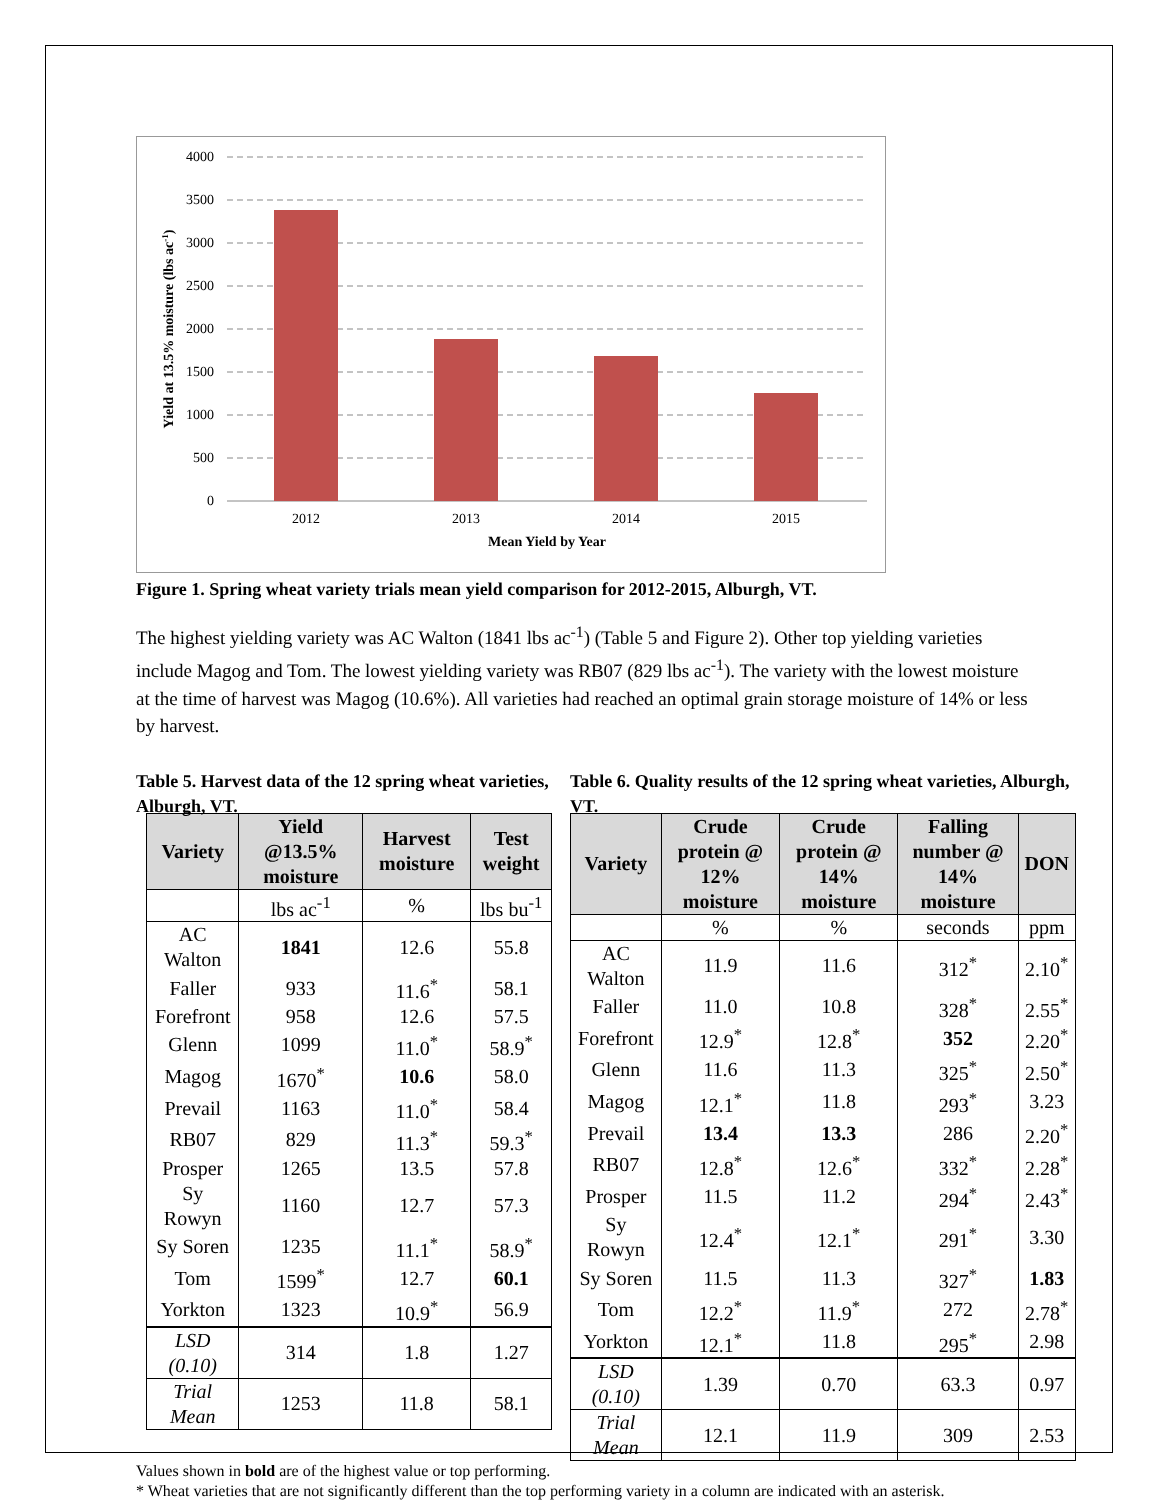4000
3500
3000
2500
2000
1500
1000
500
0
2012
2013
2014
2015
Mean Yield by Year
Yield at 13.5% moisture (lbs ac-1)
Figure 1. Spring wheat variety trials mean yield comparison for 2012-2015, Alburgh, VT.
The highest yielding variety was AC Walton (1841 lbs ac<sup>-1</sup>) (Table 5 and Figure 2). Other top yielding varieties include Magog and Tom. The lowest yielding variety was RB07 (829 lbs ac<sup>-1</sup>). The variety with the lowest moisture at the time of harvest was Magog (10.6%). All varieties had reached an optimal grain storage moisture of 14% or less by harvest.
Table 5. Harvest data of the 12 spring wheat varieties, Alburgh, VT.
| Variety | Yield @13.5% moisture | Harvest moisture | Test weight |
| --- | --- | --- | --- |
| | lbs ac<sup>-1</sup> | % | lbs bu<sup>-1</sup> |
| AC Walton | 1841 | 12.6 | 55.8 |
| Faller | 933 | 11.6<sup>*</sup> | 58.1 |
| Forefront | 958 | 12.6 | 57.5 |
| Glenn | 1099 | 11.0<sup>*</sup> | 58.9<sup>*</sup> |
| Magog | 1670<sup>*</sup> | 10.6 | 58.0 |
| Prevail | 1163 | 11.0<sup>*</sup> | 58.4 |
| RB07 | 829 | 11.3<sup>*</sup> | 59.3<sup>*</sup> |
| Prosper | 1265 | 13.5 | 57.8 |
| Sy Rowyn | 1160 | 12.7 | 57.3 |
| Sy Soren | 1235 | 11.1<sup>*</sup> | 58.9<sup>*</sup> |
| Tom | 1599<sup>*</sup> | 12.7 | 60.1 |
| Yorkton | 1323 | 10.9<sup>*</sup> | 56.9 |
| LSD (0.10) | 314 | 1.8 | 1.27 |
| Trial Mean | 1253 | 11.8 | 58.1 |
Table 6. Quality results of the 12 spring wheat varieties, Alburgh, VT.
| Variety | Crude protein @ 12% moisture | Crude protein @ 14% moisture | Falling number @ 14% moisture | DON |
| --- | --- | --- | --- | --- |
| | % | % | seconds | ppm |
| AC Walton | 11.9 | 11.6 | 312<sup>*</sup> | 2.10<sup>*</sup> |
| Faller | 11.0 | 10.8 | 328<sup>*</sup> | 2.55<sup>*</sup> |
| Forefront | 12.9<sup>*</sup> | 12.8<sup>*</sup> | 352 | 2.20<sup>*</sup> |
| Glenn | 11.6 | 11.3 | 325<sup>*</sup> | 2.50<sup>*</sup> |
| Magog | 12.1<sup>*</sup> | 11.8 | 293<sup>*</sup> | 3.23 |
| Prevail | 13.4 | 13.3 | 286 | 2.20<sup>*</sup> |
| RB07 | 12.8<sup>*</sup> | 12.6<sup>*</sup> | 332<sup>*</sup> | 2.28<sup>*</sup> |
| Prosper | 11.5 | 11.2 | 294<sup>*</sup> | 2.43<sup>*</sup> |
| Sy Rowyn | 12.4<sup>*</sup> | 12.1<sup>*</sup> | 291<sup>*</sup> | 3.30 |
| Sy Soren | 11.5 | 11.3 | 327<sup>*</sup> | 1.83 |
| Tom | 12.2<sup>*</sup> | 11.9<sup>*</sup> | 272 | 2.78<sup>*</sup> |
| Yorkton | 12.1<sup>*</sup> | 11.8 | 295<sup>*</sup> | 2.98 |
| LSD (0.10) | 1.39 | 0.70 | 63.3 | 0.97 |
| Trial Mean | 12.1 | 11.9 | 309 | 2.53 |
Values shown in bold are of the highest value or top performing.
* Wheat varieties that are not significantly different than the top performing variety in a column are indicated with an asterisk.